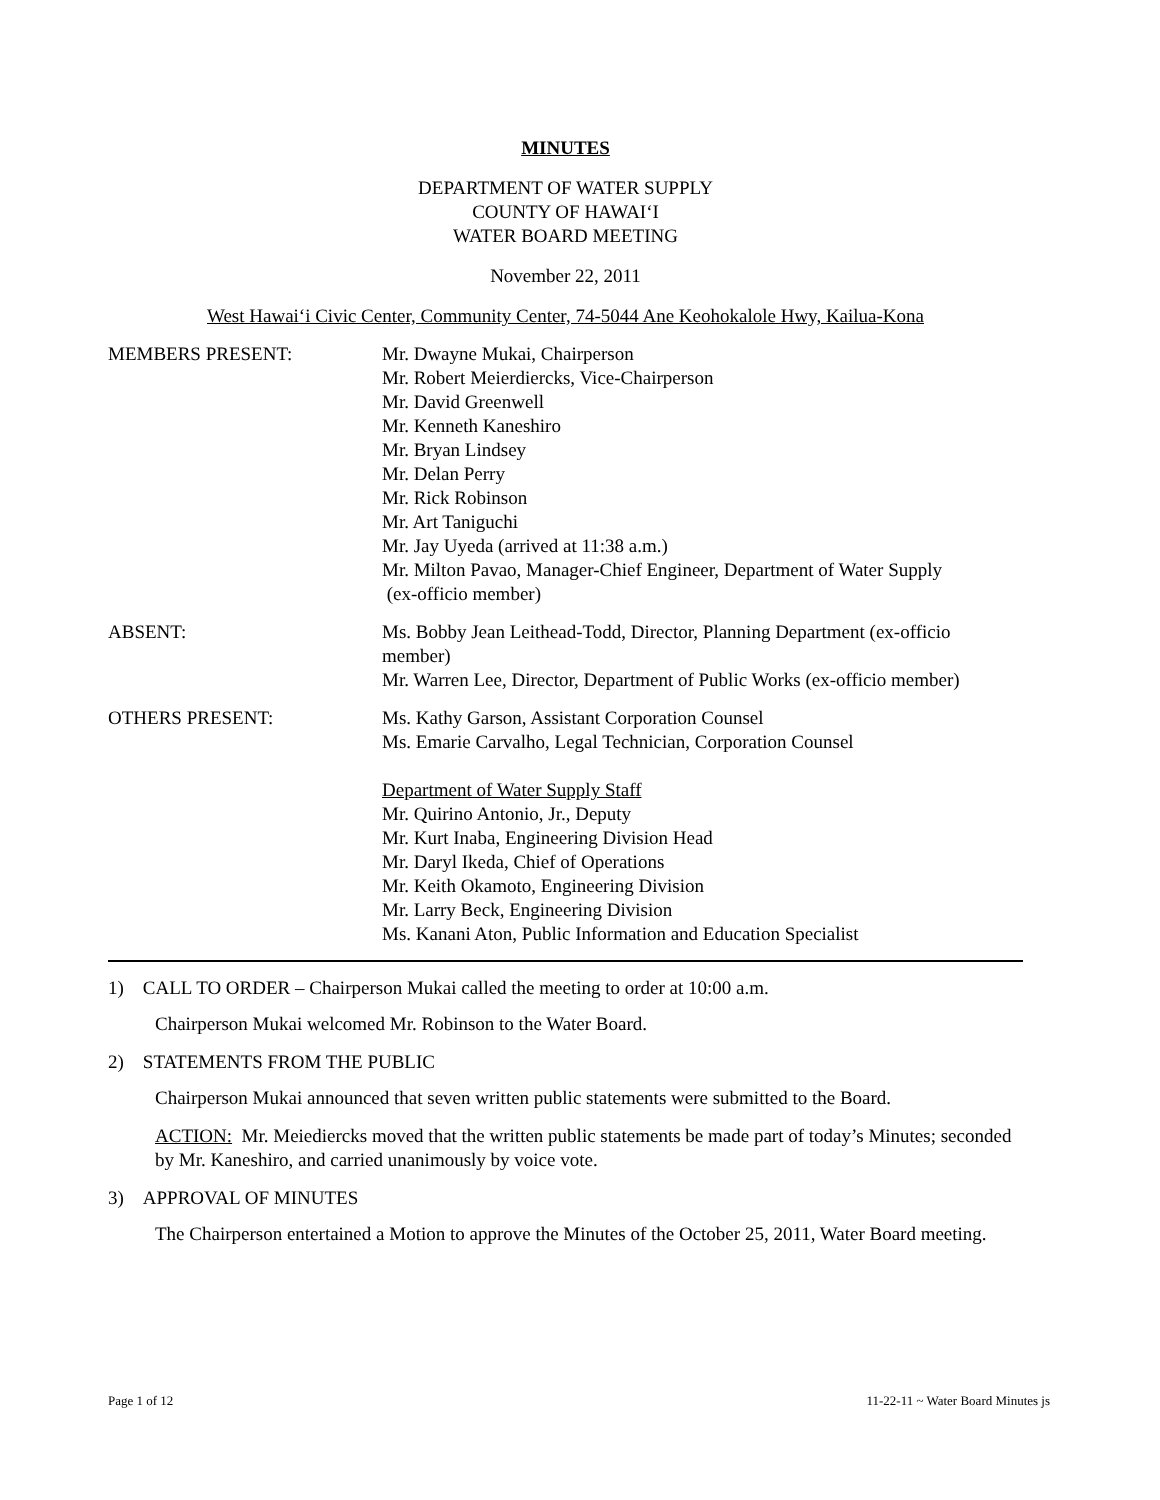MINUTES
DEPARTMENT OF WATER SUPPLY
COUNTY OF HAWAI‘I
WATER BOARD MEETING
November 22, 2011
West Hawai‘i Civic Center, Community Center, 74-5044 Ane Keohokalole Hwy, Kailua-Kona
MEMBERS PRESENT: Mr. Dwayne Mukai, Chairperson
Mr. Robert Meierdiercks, Vice-Chairperson
Mr. David Greenwell
Mr. Kenneth Kaneshiro
Mr. Bryan Lindsey
Mr. Delan Perry
Mr. Rick Robinson
Mr. Art Taniguchi
Mr. Jay Uyeda (arrived at 11:38 a.m.)
Mr. Milton Pavao, Manager-Chief Engineer, Department of Water Supply
(ex-officio member)
ABSENT: Ms. Bobby Jean Leithead-Todd, Director, Planning Department (ex-officio member)
Mr. Warren Lee, Director, Department of Public Works (ex-officio member)
OTHERS PRESENT: Ms. Kathy Garson, Assistant Corporation Counsel
Ms. Emarie Carvalho, Legal Technician, Corporation Counsel
Department of Water Supply Staff
Mr. Quirino Antonio, Jr., Deputy
Mr. Kurt Inaba, Engineering Division Head
Mr. Daryl Ikeda, Chief of Operations
Mr. Keith Okamoto, Engineering Division
Mr. Larry Beck, Engineering Division
Ms. Kanani Aton, Public Information and Education Specialist
1) CALL TO ORDER – Chairperson Mukai called the meeting to order at 10:00 a.m.
Chairperson Mukai welcomed Mr. Robinson to the Water Board.
2) STATEMENTS FROM THE PUBLIC
Chairperson Mukai announced that seven written public statements were submitted to the Board.
ACTION: Mr. Meiediercks moved that the written public statements be made part of today’s Minutes; seconded by Mr. Kaneshiro, and carried unanimously by voice vote.
3) APPROVAL OF MINUTES
The Chairperson entertained a Motion to approve the Minutes of the October 25, 2011, Water Board meeting.
Page 1 of 12 11-22-11 ~ Water Board Minutes js